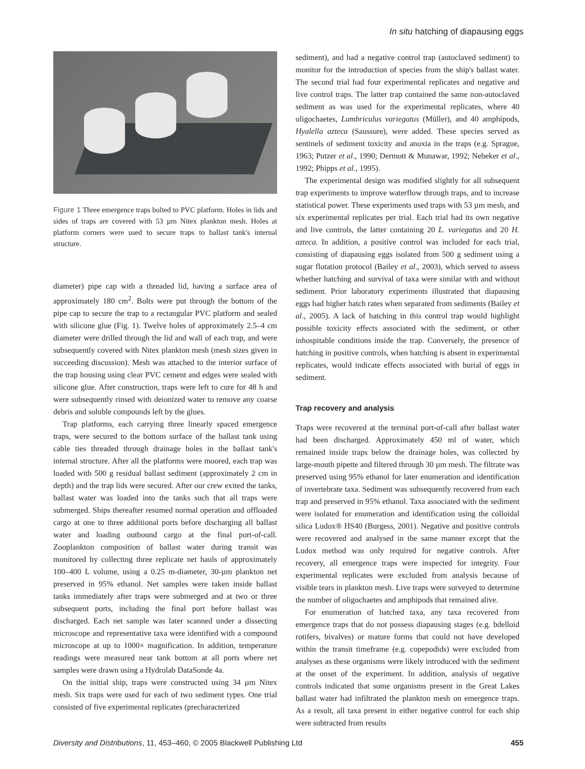In situ hatching of diapausing eggs
Figure 1 Three emergence traps bolted to PVC platform. Holes in lids and sides of traps are covered with 53 µm Nitex plankton mesh. Holes at platform corners were used to secure traps to ballast tank's internal structure.
diameter) pipe cap with a threaded lid, having a surface area of approximately 180 cm<sup>2</sup>. Bolts were put through the bottom of the pipe cap to secure the trap to a rectangular PVC platform and sealed with silicone glue (Fig. 1). Twelve holes of approximately 2.5–4 cm diameter were drilled through the lid and wall of each trap, and were subsequently covered with Nitex plankton mesh (mesh sizes given in succeeding discussion). Mesh was attached to the interior surface of the trap housing using clear PVC cement and edges were sealed with silicone glue. After construction, traps were left to cure for 48 h and were subsequently rinsed with deionized water to remove any coarse debris and soluble compounds left by the glues.
Trap platforms, each carrying three linearly spaced emergence traps, were secured to the bottom surface of the ballast tank using cable ties threaded through drainage holes in the ballast tank's internal structure. After all the platforms were moored, each trap was loaded with 500 g residual ballast sediment (approximately 2 cm in depth) and the trap lids were secured. After our crew exited the tanks, ballast water was loaded into the tanks such that all traps were submerged. Ships thereafter resumed normal operation and offloaded cargo at one to three additional ports before discharging all ballast water and loading outbound cargo at the final port-of-call. Zooplankton composition of ballast water during transit was monitored by collecting three replicate net hauls of approximately 100–400 L volume, using a 0.25 m-diameter, 30-µm plankton net preserved in 95% ethanol. Net samples were taken inside ballast tanks immediately after traps were submerged and at two or three subsequent ports, including the final port before ballast was discharged. Each net sample was later scanned under a dissecting microscope and representative taxa were identified with a compound microscope at up to 1000× magnification. In addition, temperature readings were measured near tank bottom at all ports where net samples were drawn using a Hydrolab DataSonde 4a.
On the initial ship, traps were constructed using 34 µm Nitex mesh. Six traps were used for each of two sediment types. One trial consisted of five experimental replicates (precharacterized
sediment), and had a negative control trap (autoclaved sediment) to monitor for the introduction of species from the ship's ballast water. The second trial had four experimental replicates and negative and live control traps. The latter trap contained the same non-autoclaved sediment as was used for the experimental replicates, where 40 oligochaetes, Lumbriculus variegatus (Müller), and 40 amphipods, Hyalella azteca (Saussure), were added. These species served as sentinels of sediment toxicity and anoxia in the traps (e.g. Sprague, 1963; Putzer et al., 1990; Dermott & Munawar, 1992; Nebeker et al., 1992; Phipps et al., 1995).
The experimental design was modified slightly for all subsequent trap experiments to improve waterflow through traps, and to increase statistical power. These experiments used traps with 53 µm mesh, and six experimental replicates per trial. Each trial had its own negative and live controls, the latter containing 20 L. variegatus and 20 H. azteca. In addition, a positive control was included for each trial, consisting of diapausing eggs isolated from 500 g sediment using a sugar flotation protocol (Bailey et al., 2003), which served to assess whether hatching and survival of taxa were similar with and without sediment. Prior laboratory experiments illustrated that diapausing eggs had higher hatch rates when separated from sediments (Bailey et al., 2005). A lack of hatching in this control trap would highlight possible toxicity effects associated with the sediment, or other inhospitable conditions inside the trap. Conversely, the presence of hatching in positive controls, when hatching is absent in experimental replicates, would indicate effects associated with burial of eggs in sediment.
Trap recovery and analysis
Traps were recovered at the terminal port-of-call after ballast water had been discharged. Approximately 450 ml of water, which remained inside traps below the drainage holes, was collected by large-mouth pipette and filtered through 30 µm mesh. The filtrate was preserved using 95% ethanol for later enumeration and identification of invertebrate taxa. Sediment was subsequently recovered from each trap and preserved in 95% ethanol. Taxa associated with the sediment were isolated for enumeration and identification using the colloidal silica Ludox® HS40 (Burgess, 2001). Negative and positive controls were recovered and analysed in the same manner except that the Ludox method was only required for negative controls. After recovery, all emergence traps were inspected for integrity. Four experimental replicates were excluded from analysis because of visible tears in plankton mesh. Live traps were surveyed to determine the number of oligochaetes and amphipods that remained alive.
For enumeration of hatched taxa, any taxa recovered from emergence traps that do not possess diapausing stages (e.g. bdelloid rotifers, bivalves) or mature forms that could not have developed within the transit timeframe (e.g. copepodids) were excluded from analyses as these organisms were likely introduced with the sediment at the onset of the experiment. In addition, analysis of negative controls indicated that some organisms present in the Great Lakes ballast water had infiltrated the plankton mesh on emergence traps. As a result, all taxa present in either negative control for each ship were subtracted from results
Diversity and Distributions, 11, 453–460, © 2005 Blackwell Publishing Ltd 455